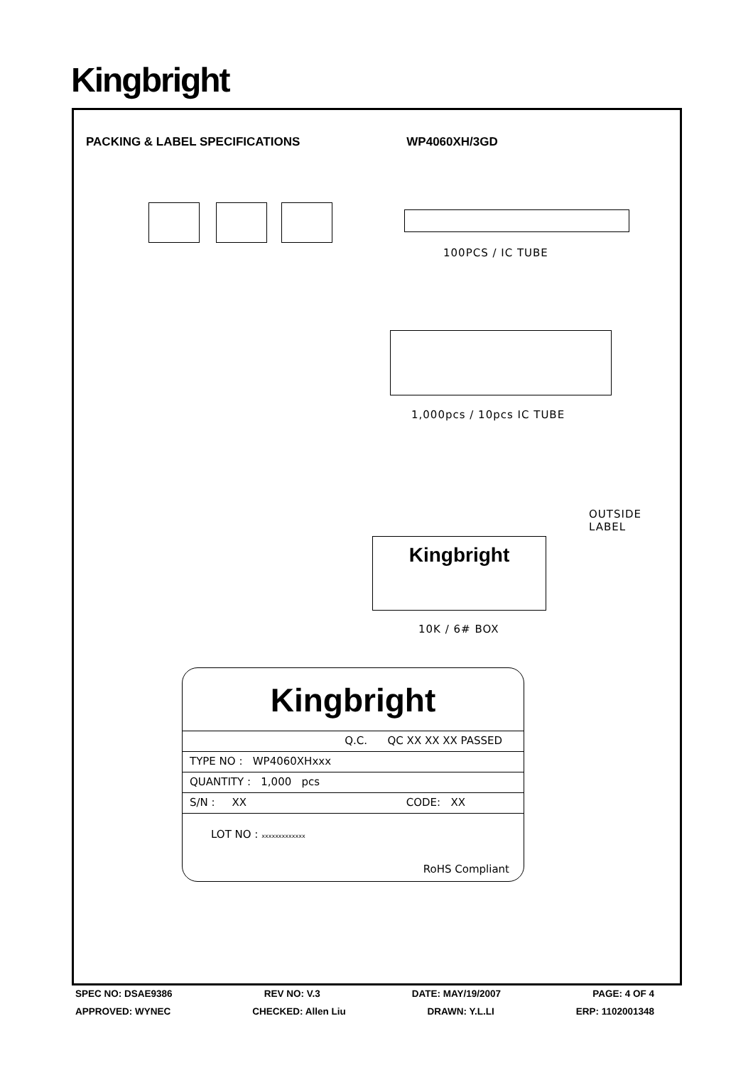Kingbright
PACKING & LABEL SPECIFICATIONS WP4060XH/3GD
100PCS / IC TUBE
1,000pcs / 10pcs IC TUBE
Kingbright
OUTSIDE
LABEL
10K / 6# BOX
Kingbright
Q.C. QC XX XX XX PASSED
TYPE NO : WP4060XHxxx
QUANTITY : 1,000 pcs
S/N : XX CODE: XX
LOT NO : xxxxxxxxxxxxx
RoHS Compliant
SPEC NO: DSAE9386 REV NO: V.3 DATE: MAY/19/2007 PAGE: 4 OF 4
APPROVED: WYNEC CHECKED: Allen Liu DRAWN: Y.L.LI ERP: 1102001348